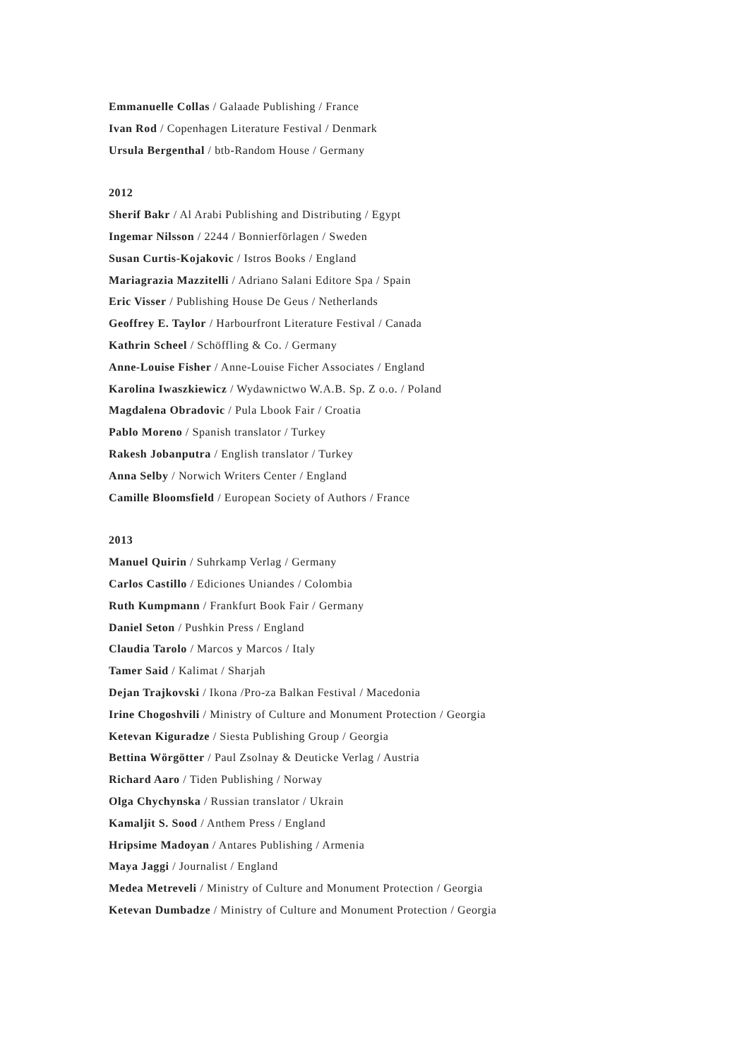Emmanuelle Collas / Galaade Publishing / France
Ivan Rod / Copenhagen Literature Festival / Denmark
Ursula Bergenthal / btb-Random House / Germany
2012
Sherif Bakr / Al Arabi Publishing and Distributing / Egypt
Ingemar Nilsson / 2244 / Bonnierförlagen / Sweden
Susan Curtis-Kojakovic / Istros Books / England
Mariagrazia Mazzitelli / Adriano Salani Editore Spa / Spain
Eric Visser / Publishing House De Geus / Netherlands
Geoffrey E. Taylor / Harbourfront Literature Festival / Canada
Kathrin Scheel / Schöffling & Co. / Germany
Anne-Louise Fisher / Anne-Louise Ficher Associates / England
Karolina Iwaszkiewicz / Wydawnictwo W.A.B. Sp. Z o.o. / Poland
Magdalena Obradovic / Pula Lbook Fair / Croatia
Pablo Moreno / Spanish translator / Turkey
Rakesh Jobanputra / English translator / Turkey
Anna Selby / Norwich Writers Center / England
Camille Bloomsfield / European Society of Authors / France
2013
Manuel Quirin / Suhrkamp Verlag / Germany
Carlos Castillo / Ediciones Uniandes / Colombia
Ruth Kumpmann / Frankfurt Book Fair / Germany
Daniel Seton / Pushkin Press / England
Claudia Tarolo / Marcos y Marcos / Italy
Tamer Said / Kalimat / Sharjah
Dejan Trajkovski / Ikona /Pro-za Balkan Festival / Macedonia
Irine Chogoshvili / Ministry of Culture and Monument Protection / Georgia
Ketevan Kiguradze / Siesta Publishing Group / Georgia
Bettina Wörgötter / Paul Zsolnay & Deuticke Verlag / Austria
Richard Aaro / Tiden Publishing / Norway
Olga Chychynska / Russian translator / Ukrain
Kamaljit S. Sood / Anthem Press / England
Hripsime Madoyan / Antares Publishing / Armenia
Maya Jaggi / Journalist / England
Medea Metreveli / Ministry of Culture and Monument Protection / Georgia
Ketevan Dumbadze / Ministry of Culture and Monument Protection / Georgia